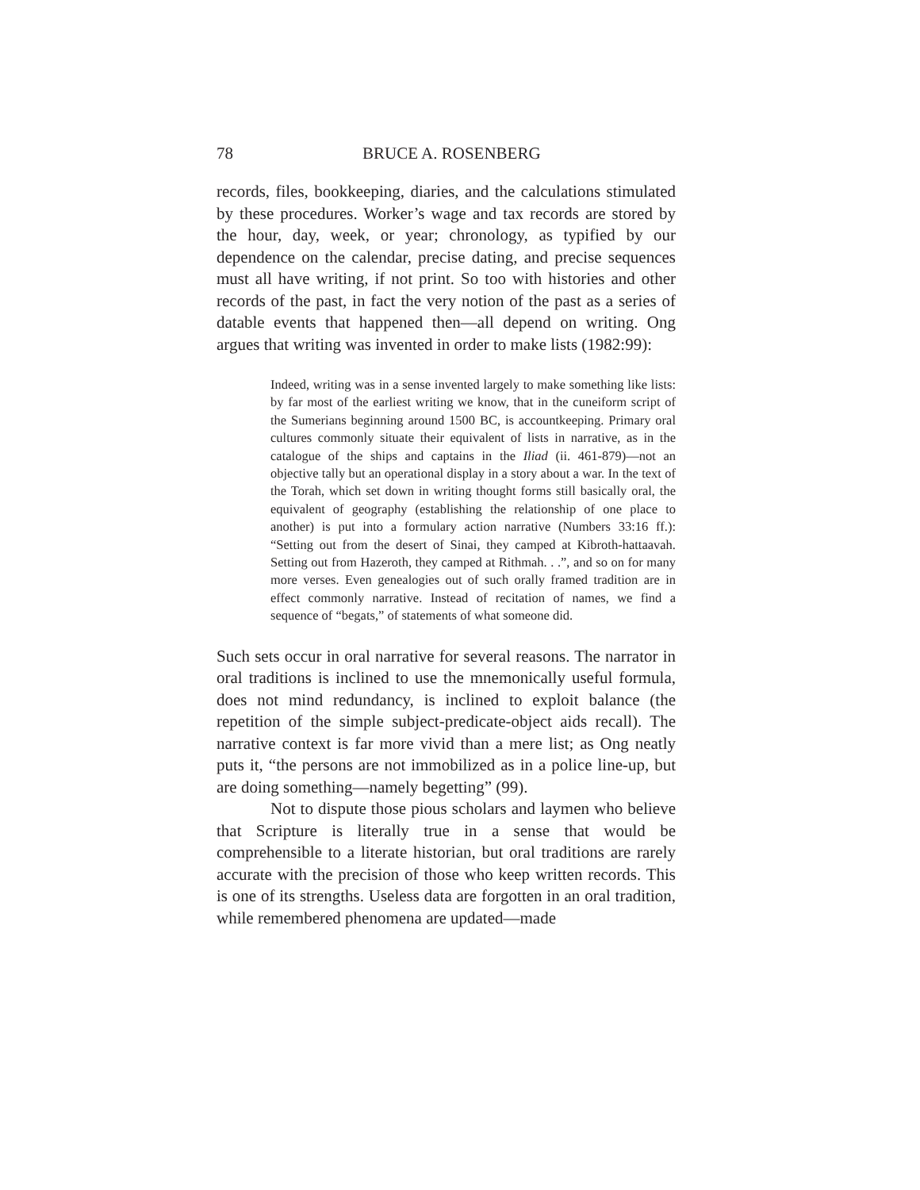78 BRUCE A. ROSENBERG
records, files, bookkeeping, diaries, and the calculations stimulated by these procedures. Worker’s wage and tax records are stored by the hour, day, week, or year; chronology, as typified by our dependence on the calendar, precise dating, and precise sequences must all have writing, if not print. So too with histories and other records of the past, in fact the very notion of the past as a series of datable events that happened then—all depend on writing. Ong argues that writing was invented in order to make lists (1982:99):
Indeed, writing was in a sense invented largely to make something like lists: by far most of the earliest writing we know, that in the cuneiform script of the Sumerians beginning around 1500 BC, is accountkeeping. Primary oral cultures commonly situate their equivalent of lists in narrative, as in the catalogue of the ships and captains in the Iliad (ii. 461-879)—not an objective tally but an operational display in a story about a war. In the text of the Torah, which set down in writing thought forms still basically oral, the equivalent of geography (establishing the relationship of one place to another) is put into a formulary action narrative (Numbers 33:16 ff.): “Setting out from the desert of Sinai, they camped at Kibroth-hattaavah. Setting out from Hazeroth, they camped at Rithmah. . .”, and so on for many more verses. Even genealogies out of such orally framed tradition are in effect commonly narrative. Instead of recitation of names, we find a sequence of “begats,” of statements of what someone did.
Such sets occur in oral narrative for several reasons. The narrator in oral traditions is inclined to use the mnemonically useful formula, does not mind redundancy, is inclined to exploit balance (the repetition of the simple subject-predicate-object aids recall). The narrative context is far more vivid than a mere list; as Ong neatly puts it, “the persons are not immobilized as in a police line-up, but are doing something—namely begetting” (99).
Not to dispute those pious scholars and laymen who believe that Scripture is literally true in a sense that would be comprehensible to a literate historian, but oral traditions are rarely accurate with the precision of those who keep written records. This is one of its strengths. Useless data are forgotten in an oral tradition, while remembered phenomena are updated—made